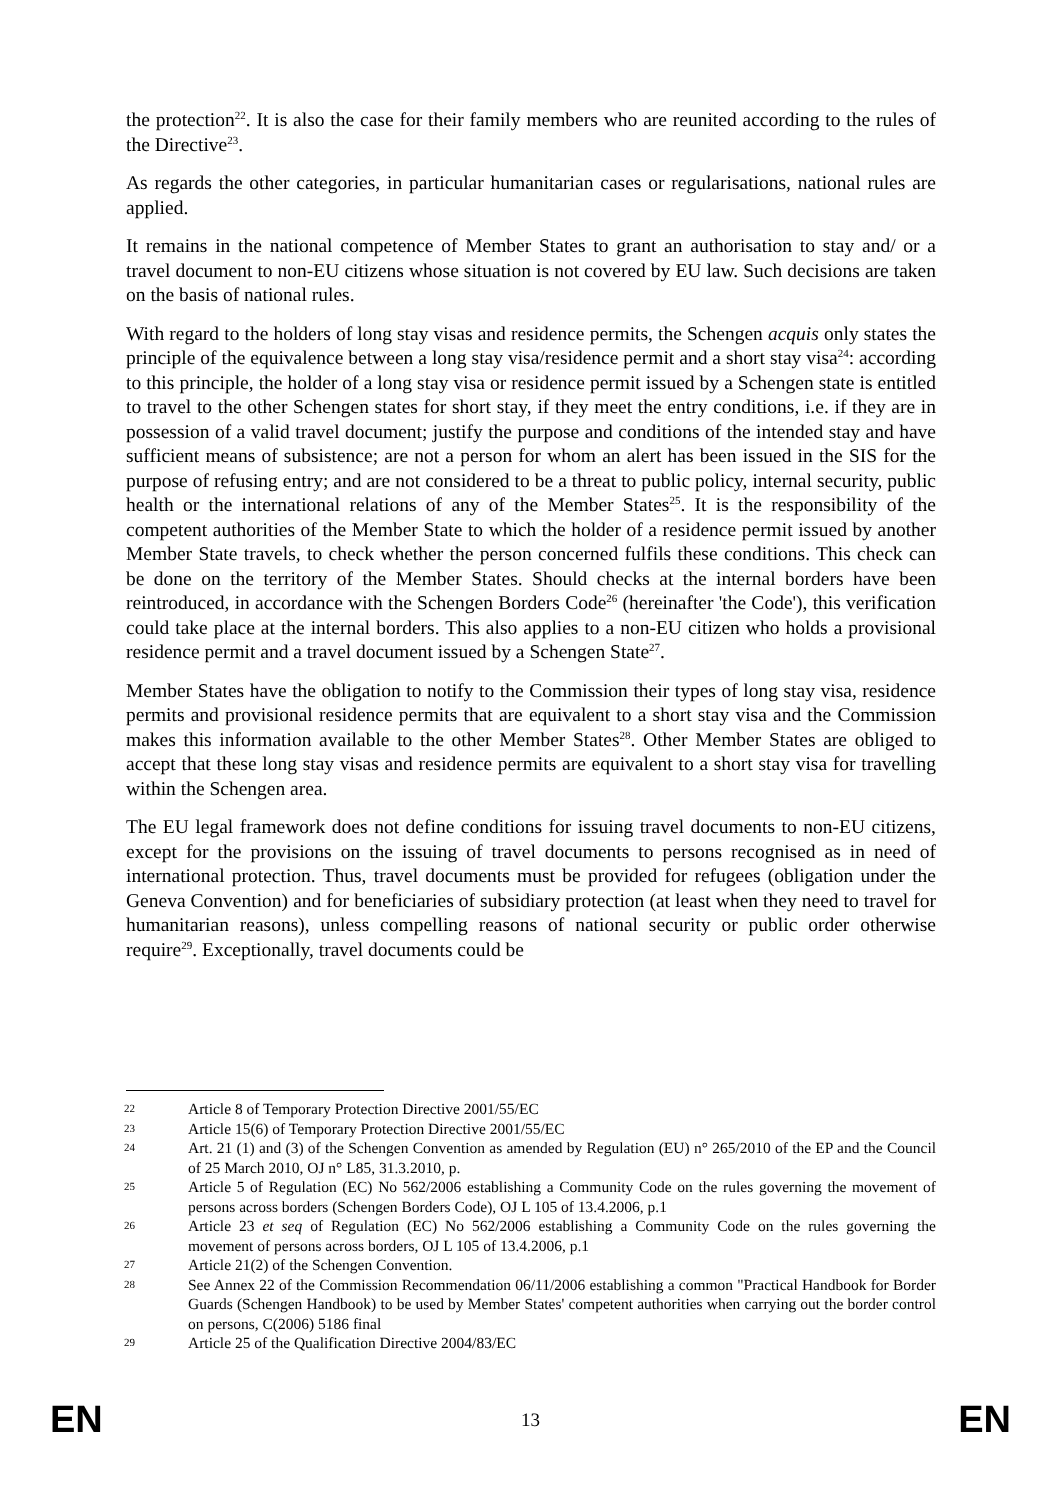the protection<sup>22</sup>. It is also the case for their family members who are reunited according to the rules of the Directive<sup>23</sup>.
As regards the other categories, in particular humanitarian cases or regularisations, national rules are applied.
It remains in the national competence of Member States to grant an authorisation to stay and/ or a travel document to non-EU citizens whose situation is not covered by EU law. Such decisions are taken on the basis of national rules.
With regard to the holders of long stay visas and residence permits, the Schengen acquis only states the principle of the equivalence between a long stay visa/residence permit and a short stay visa<sup>24</sup>: according to this principle, the holder of a long stay visa or residence permit issued by a Schengen state is entitled to travel to the other Schengen states for short stay, if they meet the entry conditions, i.e. if they are in possession of a valid travel document; justify the purpose and conditions of the intended stay and have sufficient means of subsistence; are not a person for whom an alert has been issued in the SIS for the purpose of refusing entry; and are not considered to be a threat to public policy, internal security, public health or the international relations of any of the Member States<sup>25</sup>. It is the responsibility of the competent authorities of the Member State to which the holder of a residence permit issued by another Member State travels, to check whether the person concerned fulfils these conditions. This check can be done on the territory of the Member States. Should checks at the internal borders have been reintroduced, in accordance with the Schengen Borders Code<sup>26</sup> (hereinafter 'the Code'), this verification could take place at the internal borders. This also applies to a non-EU citizen who holds a provisional residence permit and a travel document issued by a Schengen State<sup>27</sup>.
Member States have the obligation to notify to the Commission their types of long stay visa, residence permits and provisional residence permits that are equivalent to a short stay visa and the Commission makes this information available to the other Member States<sup>28</sup>. Other Member States are obliged to accept that these long stay visas and residence permits are equivalent to a short stay visa for travelling within the Schengen area.
The EU legal framework does not define conditions for issuing travel documents to non-EU citizens, except for the provisions on the issuing of travel documents to persons recognised as in need of international protection. Thus, travel documents must be provided for refugees (obligation under the Geneva Convention) and for beneficiaries of subsidiary protection (at least when they need to travel for humanitarian reasons), unless compelling reasons of national security or public order otherwise require<sup>29</sup>. Exceptionally, travel documents could be
22 Article 8 of Temporary Protection Directive 2001/55/EC
23 Article 15(6) of Temporary Protection Directive 2001/55/EC
24 Art. 21 (1) and (3) of the Schengen Convention as amended by Regulation (EU) n° 265/2010 of the EP and the Council of 25 March 2010, OJ n° L85, 31.3.2010, p.
25 Article 5 of Regulation (EC) No 562/2006 establishing a Community Code on the rules governing the movement of persons across borders (Schengen Borders Code), OJ L 105 of 13.4.2006, p.1
26 Article 23 et seq of Regulation (EC) No 562/2006 establishing a Community Code on the rules governing the movement of persons across borders, OJ L 105 of 13.4.2006, p.1
27 Article 21(2) of the Schengen Convention.
28 See Annex 22 of the Commission Recommendation 06/11/2006 establishing a common "Practical Handbook for Border Guards (Schengen Handbook) to be used by Member States' competent authorities when carrying out the border control on persons, C(2006) 5186 final
29 Article 25 of the Qualification Directive 2004/83/EC
EN 13 EN